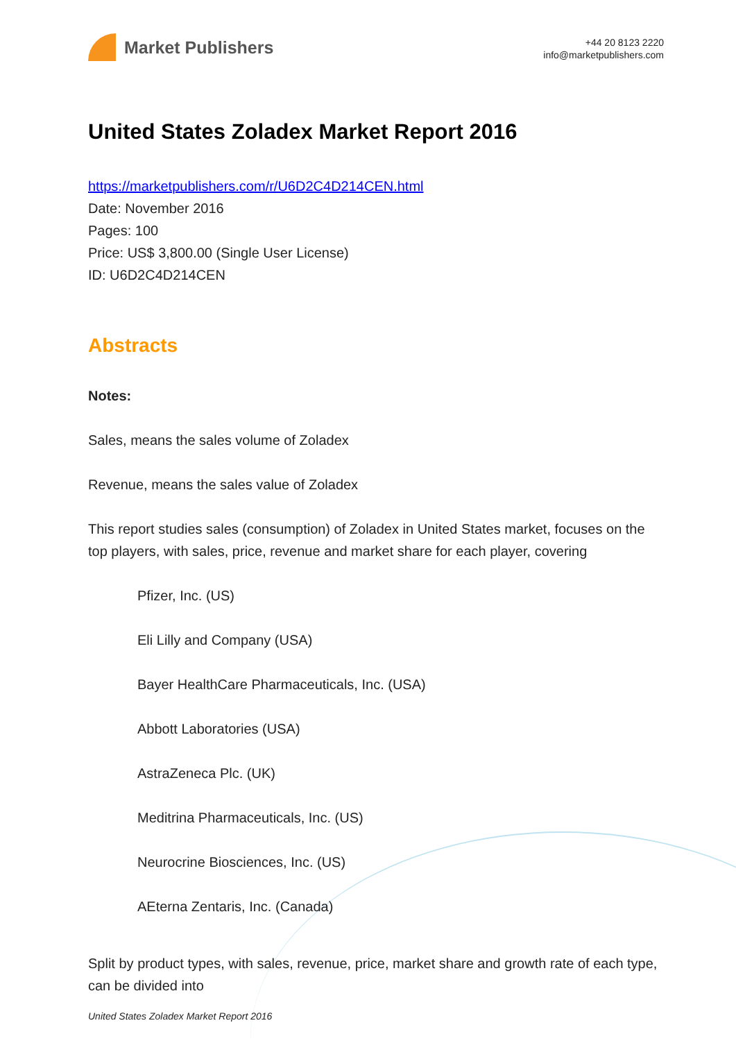Market Publishers
+44 20 8123 2220
info@marketpublishers.com
United States Zoladex Market Report 2016
https://marketpublishers.com/r/U6D2C4D214CEN.html
Date: November 2016
Pages: 100
Price: US$ 3,800.00 (Single User License)
ID: U6D2C4D214CEN
Abstracts
Notes:
Sales, means the sales volume of Zoladex
Revenue, means the sales value of Zoladex
This report studies sales (consumption) of Zoladex in United States market, focuses on the top players, with sales, price, revenue and market share for each player, covering
Pfizer, Inc. (US)
Eli Lilly and Company (USA)
Bayer HealthCare Pharmaceuticals, Inc. (USA)
Abbott Laboratories (USA)
AstraZeneca Plc. (UK)
Meditrina Pharmaceuticals, Inc. (US)
Neurocrine Biosciences, Inc. (US)
AEterna Zentaris, Inc. (Canada)
Split by product types, with sales, revenue, price, market share and growth rate of each type, can be divided into
United States Zoladex Market Report 2016